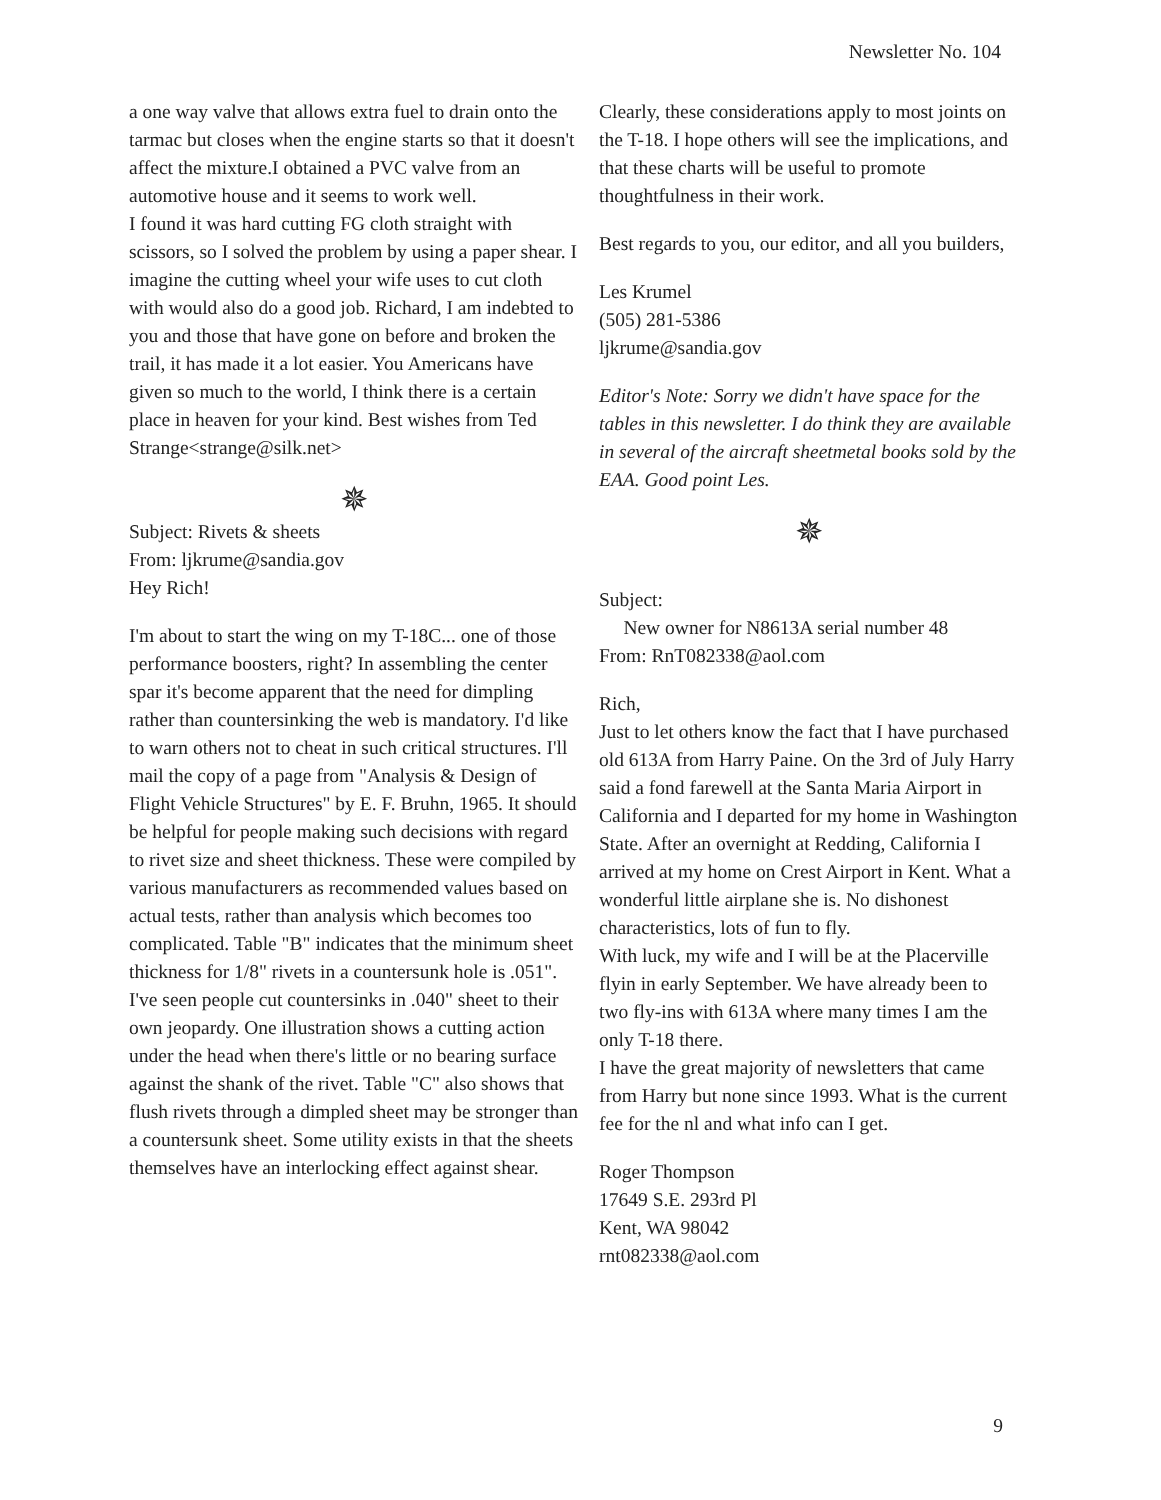Newsletter No. 104
a one way valve that allows extra fuel to drain onto the tarmac but closes when the engine starts so that it doesn't affect the mixture.I obtained a PVC valve from an automotive house and it seems to work well.
I found it was hard cutting FG cloth straight with scissors, so I solved the problem by using a paper shear. I imagine the cutting wheel your wife uses to cut cloth with would also do a good job. Richard, I am indebted to you and those that have gone on before and broken the trail, it has made it a lot easier. You Americans have given so much to the world, I think there is a certain place in heaven for your kind. Best wishes from Ted Strange<strange@silk.net>
✵
Subject: Rivets & sheets
From: ljkrume@sandia.gov
Hey Rich!
I'm about to start the wing on my T-18C... one of those performance boosters, right? In assembling the center spar it's become apparent that the need for dimpling rather than countersinking the web is mandatory. I'd like to warn others not to cheat in such critical structures. I'll mail the copy of a page from "Analysis & Design of Flight Vehicle Structures" by E. F. Bruhn, 1965. It should be helpful for people making such decisions with regard to rivet size and sheet thickness. These were compiled by various manufacturers as recommended values based on actual tests, rather than analysis which becomes too complicated. Table "B" indicates that the minimum sheet thickness for 1/8" rivets in a countersunk hole is .051". I've seen people cut countersinks in .040" sheet to their own jeopardy. One illustration shows a cutting action under the head when there's little or no bearing surface against the shank of the rivet. Table "C" also shows that flush rivets through a dimpled sheet may be stronger than a countersunk sheet. Some utility exists in that the sheets themselves have an interlocking effect against shear.
Clearly, these considerations apply to most joints on the T-18. I hope others will see the implications, and that these charts will be useful to promote thoughtfulness in their work.
Best regards to you, our editor, and all you builders,
Les Krumel
(505) 281-5386
ljkrume@sandia.gov
Editor's Note: Sorry we didn't have space for the tables in this newsletter. I do think they are available in several of the aircraft sheetmetal books sold by the EAA. Good point Les.
✵
Subject:
New owner for N8613A serial number 48
From: RnT082338@aol.com
Rich,
Just to let others know the fact that I have purchased old 613A from Harry Paine. On the 3rd of July Harry said a fond farewell at the Santa Maria Airport in California and I departed for my home in Washington State. After an overnight at Redding, California I arrived at my home on Crest Airport in Kent. What a wonderful little airplane she is. No dishonest characteristics, lots of fun to fly.
With luck, my wife and I will be at the Placerville flyin in early September. We have already been to two fly-ins with 613A where many times I am the only T-18 there.
I have the great majority of newsletters that came from Harry but none since 1993. What is the current fee for the nl and what info can I get.
Roger Thompson
17649 S.E. 293rd Pl
Kent, WA 98042
rnt082338@aol.com
9